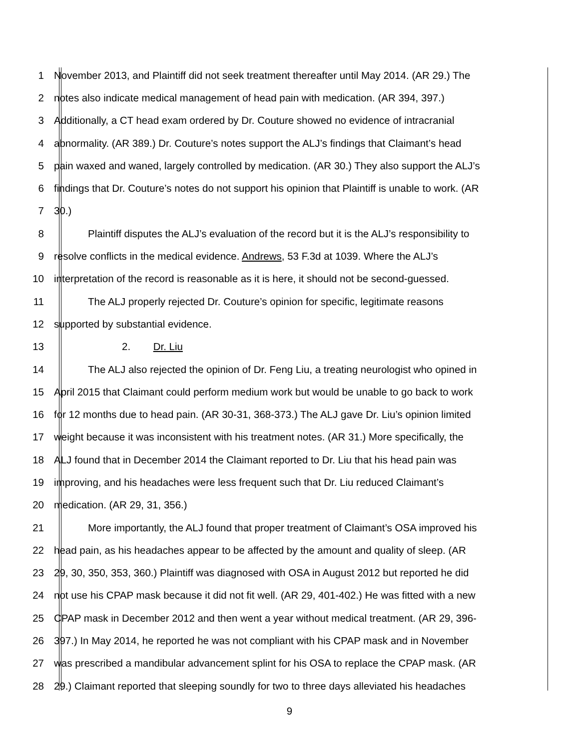1 November 2013, and Plaintiff did not seek treatment thereafter until May 2014. (AR 29.) The
2 notes also indicate medical management of head pain with medication. (AR 394, 397.)
3 Additionally, a CT head exam ordered by Dr. Couture showed no evidence of intracranial
4 abnormality. (AR 389.) Dr. Couture’s notes support the ALJ’s findings that Claimant’s head
5 pain waxed and waned, largely controlled by medication. (AR 30.) They also support the ALJ’s
6 findings that Dr. Couture’s notes do not support his opinion that Plaintiff is unable to work. (AR
7 30.)
8 Plaintiff disputes the ALJ’s evaluation of the record but it is the ALJ’s responsibility to
9 resolve conflicts in the medical evidence. Andrews, 53 F.3d at 1039. Where the ALJ’s
10 interpretation of the record is reasonable as it is here, it should not be second-guessed.
11 The ALJ properly rejected Dr. Couture’s opinion for specific, legitimate reasons
12 supported by substantial evidence.
13 2. Dr. Liu
14 The ALJ also rejected the opinion of Dr. Feng Liu, a treating neurologist who opined in
15 April 2015 that Claimant could perform medium work but would be unable to go back to work
16 for 12 months due to head pain. (AR 30-31, 368-373.) The ALJ gave Dr. Liu’s opinion limited
17 weight because it was inconsistent with his treatment notes. (AR 31.) More specifically, the
18 ALJ found that in December 2014 the Claimant reported to Dr. Liu that his head pain was
19 improving, and his headaches were less frequent such that Dr. Liu reduced Claimant’s
20 medication. (AR 29, 31, 356.)
21 More importantly, the ALJ found that proper treatment of Claimant’s OSA improved his
22 head pain, as his headaches appear to be affected by the amount and quality of sleep. (AR
23 29, 30, 350, 353, 360.) Plaintiff was diagnosed with OSA in August 2012 but reported he did
24 not use his CPAP mask because it did not fit well. (AR 29, 401-402.) He was fitted with a new
25 CPAP mask in December 2012 and then went a year without medical treatment. (AR 29, 396-
26 397.) In May 2014, he reported he was not compliant with his CPAP mask and in November
27 was prescribed a mandibular advancement splint for his OSA to replace the CPAP mask. (AR
28 29.) Claimant reported that sleeping soundly for two to three days alleviated his headaches
9